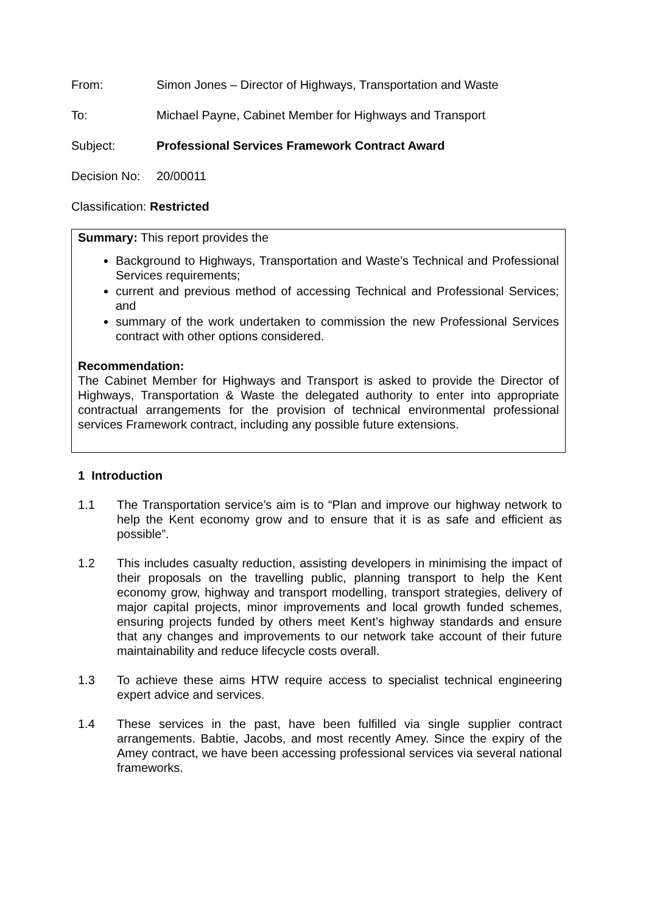From: Simon Jones – Director of Highways, Transportation and Waste
To: Michael Payne, Cabinet Member for Highways and Transport
Subject: Professional Services Framework Contract Award
Decision No:
20/00011
Classification: Restricted
Summary: This report provides the
Background to Highways, Transportation and Waste’s Technical and Professional Services requirements;
current and previous method of accessing Technical and Professional Services; and
summary of the work undertaken to commission the new Professional Services contract with other options considered.
Recommendation:
The Cabinet Member for Highways and Transport is asked to provide the Director of Highways, Transportation & Waste the delegated authority to enter into appropriate contractual arrangements for the provision of technical environmental professional services Framework contract, including any possible future extensions.
1 Introduction
1.1 The Transportation service’s aim is to “Plan and improve our highway network to help the Kent economy grow and to ensure that it is as safe and efficient as possible”.
1.2 This includes casualty reduction, assisting developers in minimising the impact of their proposals on the travelling public, planning transport to help the Kent economy grow, highway and transport modelling, transport strategies, delivery of major capital projects, minor improvements and local growth funded schemes, ensuring projects funded by others meet Kent’s highway standards and ensure that any changes and improvements to our network take account of their future maintainability and reduce lifecycle costs overall.
1.3 To achieve these aims HTW require access to specialist technical engineering expert advice and services.
1.4 These services in the past, have been fulfilled via single supplier contract arrangements. Babtie, Jacobs, and most recently Amey. Since the expiry of the Amey contract, we have been accessing professional services via several national frameworks.